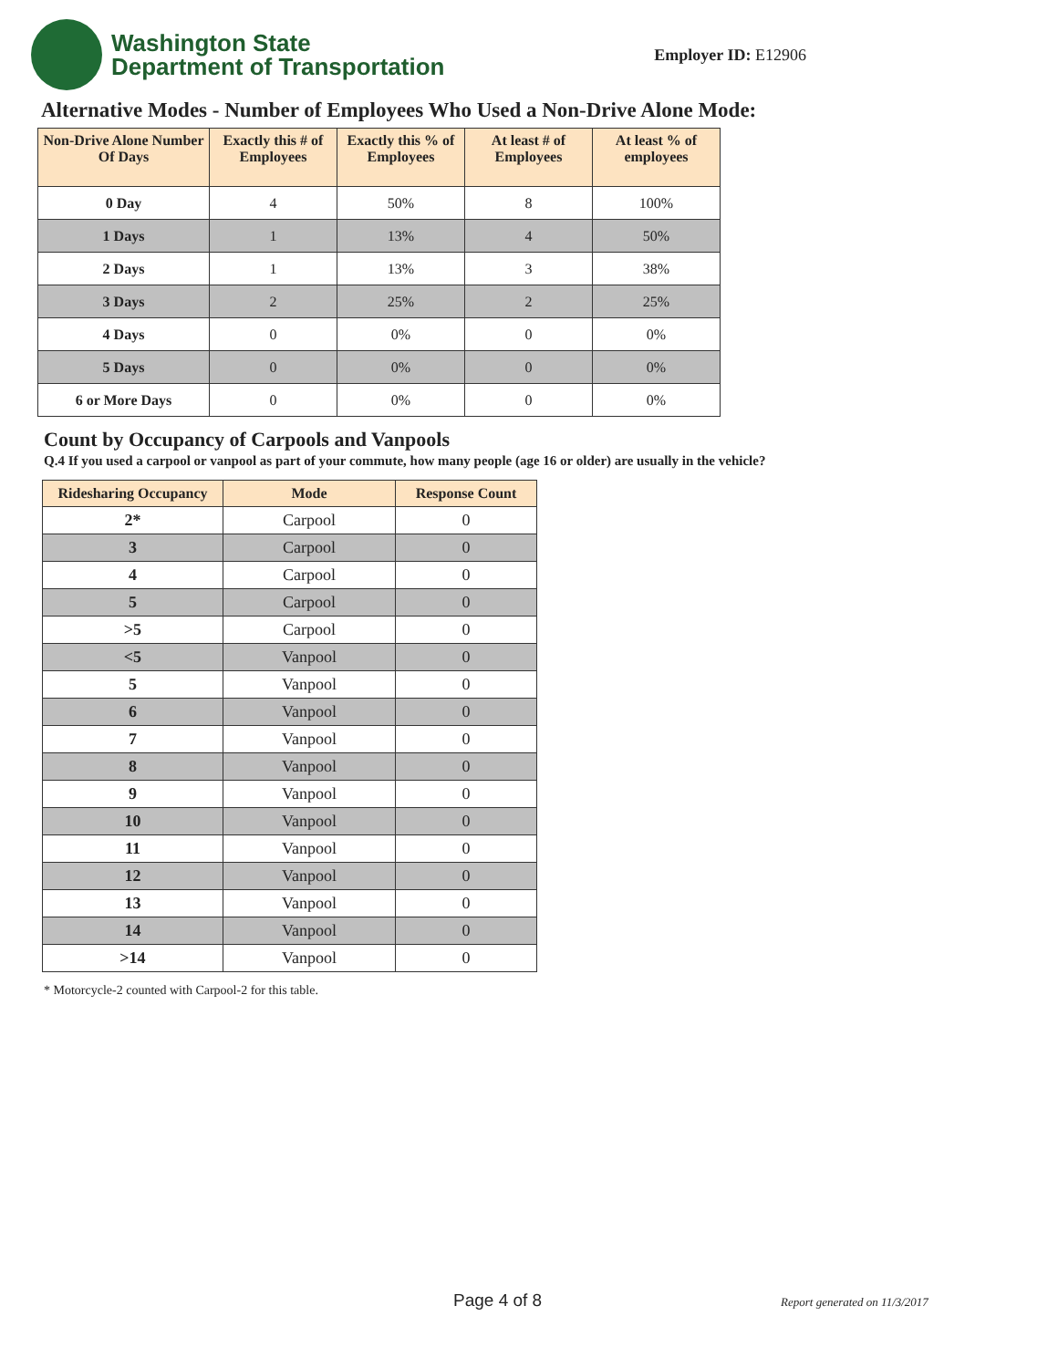Washington State
Department of Transportation
Employer ID: E12906
Alternative Modes - Number of Employees Who Used a Non-Drive Alone Mode:
| Non-Drive Alone Number Of Days | Exactly this # of Employees | Exactly this % of Employees | At least # of Employees | At least % of employees |
| --- | --- | --- | --- | --- |
| 0 Day | 4 | 50% | 8 | 100% |
| 1 Days | 1 | 13% | 4 | 50% |
| 2 Days | 1 | 13% | 3 | 38% |
| 3 Days | 2 | 25% | 2 | 25% |
| 4 Days | 0 | 0% | 0 | 0% |
| 5 Days | 0 | 0% | 0 | 0% |
| 6 or More Days | 0 | 0% | 0 | 0% |
Count by Occupancy of Carpools and Vanpools
Q.4 If you used a carpool or vanpool as part of your commute, how many people (age 16 or older) are usually in the vehicle?
| Ridesharing Occupancy | Mode | Response Count |
| --- | --- | --- |
| 2* | Carpool | 0 |
| 3 | Carpool | 0 |
| 4 | Carpool | 0 |
| 5 | Carpool | 0 |
| >5 | Carpool | 0 |
| <5 | Vanpool | 0 |
| 5 | Vanpool | 0 |
| 6 | Vanpool | 0 |
| 7 | Vanpool | 0 |
| 8 | Vanpool | 0 |
| 9 | Vanpool | 0 |
| 10 | Vanpool | 0 |
| 11 | Vanpool | 0 |
| 12 | Vanpool | 0 |
| 13 | Vanpool | 0 |
| 14 | Vanpool | 0 |
| >14 | Vanpool | 0 |
* Motorcycle-2 counted with Carpool-2 for this table.
Page 4 of 8 Report generated on 11/3/2017